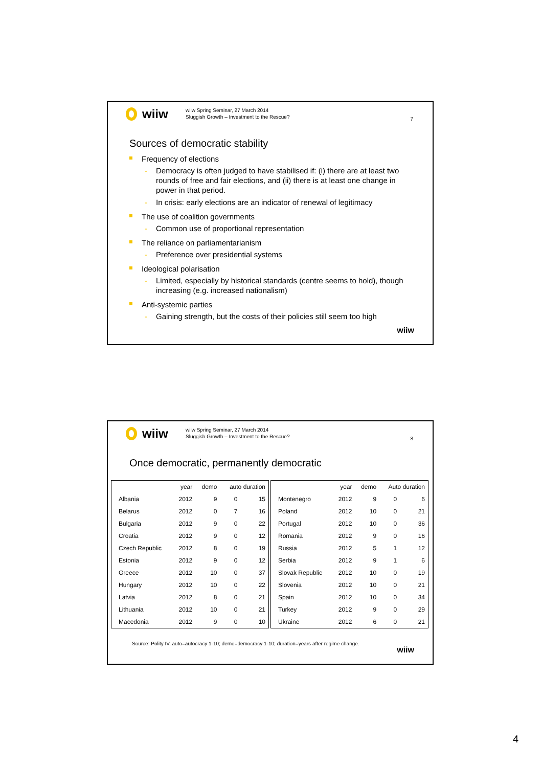wiiw
wiiw Spring Seminar, 27 March 2014
Sluggish Growth – Investment to the Rescue?
7
Sources of democratic stability
Frequency of elections
- Democracy is often judged to have stabilised if: (i) there are at least two rounds of free and fair elections, and (ii) there is at least one change in power in that period.
- In crisis: early elections are an indicator of renewal of legitimacy
The use of coalition governments
- Common use of proportional representation
The reliance on parliamentarianism
- Preference over presidential systems
Ideological polarisation
- Limited, especially by historical standards (centre seems to hold), though increasing (e.g. increased nationalism)
Anti-systemic parties
- Gaining strength, but the costs of their policies still seem too high
wiiw
wiiw
wiiw Spring Seminar, 27 March 2014
Sluggish Growth – Investment to the Rescue?
8
Once democratic, permanently democratic
| | year | demo | auto duration | |
| --- | --- | --- | --- | --- |
| Albania | 2012 | 9 | 0 | 15 |
| Belarus | 2012 | 0 | 7 | 16 |
| Bulgaria | 2012 | 9 | 0 | 22 |
| Croatia | 2012 | 9 | 0 | 12 |
| Czech Republic | 2012 | 8 | 0 | 19 |
| Estonia | 2012 | 9 | 0 | 12 |
| Greece | 2012 | 10 | 0 | 37 |
| Hungary | 2012 | 10 | 0 | 22 |
| Latvia | 2012 | 8 | 0 | 21 |
| Lithuania | 2012 | 10 | 0 | 21 |
| Macedonia | 2012 | 9 | 0 | 10 |
| | year | demo | Auto duration | |
| --- | --- | --- | --- | --- |
| Montenegro | 2012 | 9 | 0 | 6 |
| Poland | 2012 | 10 | 0 | 21 |
| Portugal | 2012 | 10 | 0 | 36 |
| Romania | 2012 | 9 | 0 | 16 |
| Russia | 2012 | 5 | 1 | 12 |
| Serbia | 2012 | 9 | 1 | 6 |
| Slovak Republic | 2012 | 10 | 0 | 19 |
| Slovenia | 2012 | 10 | 0 | 21 |
| Spain | 2012 | 10 | 0 | 34 |
| Turkey | 2012 | 9 | 0 | 29 |
| Ukraine | 2012 | 6 | 0 | 21 |
Source: Polity IV, auto=autocracy 1-10; demo=democracy 1-10; duration=years after regime change.
wiiw
4